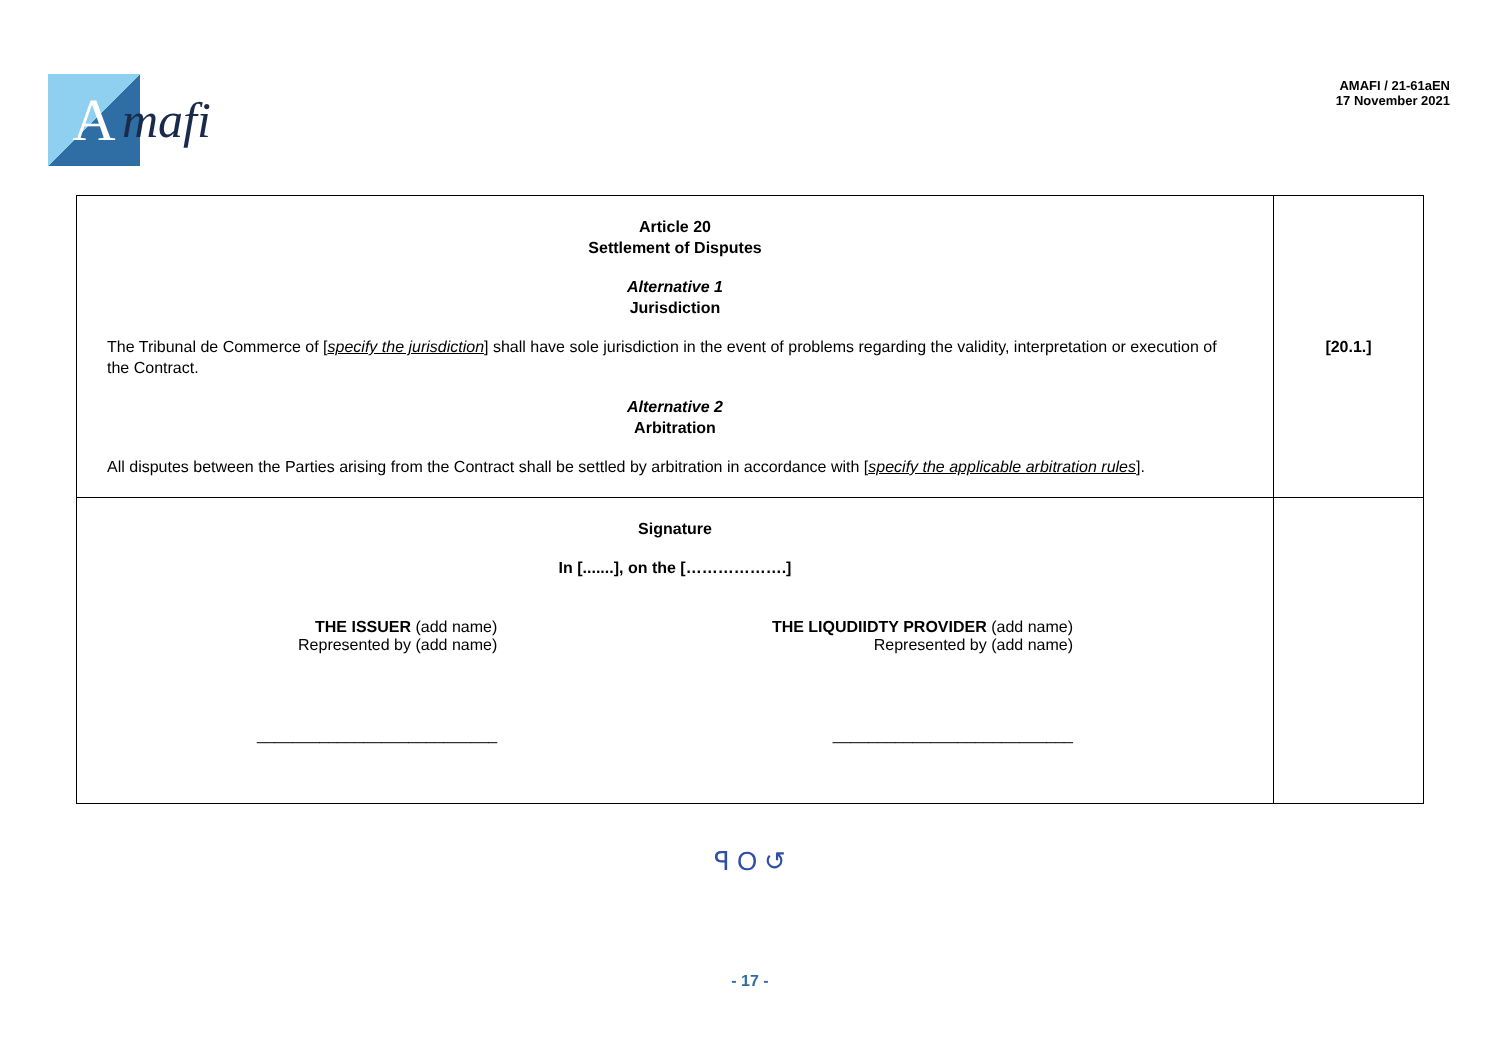A
mafi
AMAFI / 21-61aEN
17 November 2021
| Article 20 Settlement of Disputes Alternative 1 Jurisdiction The Tribunal de Commerce of [ specify the jurisdiction ] shall have sole jurisdiction in the event of problems regarding the validity, interpretation or execution of the Contract. Alternative 2 Arbitration All disputes between the Parties arising from the Contract shall be settled by arbitration in accordance with [ specify the applicable arbitration rules ]. | [20.1.] |
| Signature In [.......], on the [……………….] THE ISSUER (add name) Represented by (add name) ___________________________ THE LIQUDIIDTY PROVIDER (add name) Represented by (add name) ___________________________ | |
ꟼ O ↺
- 17 -